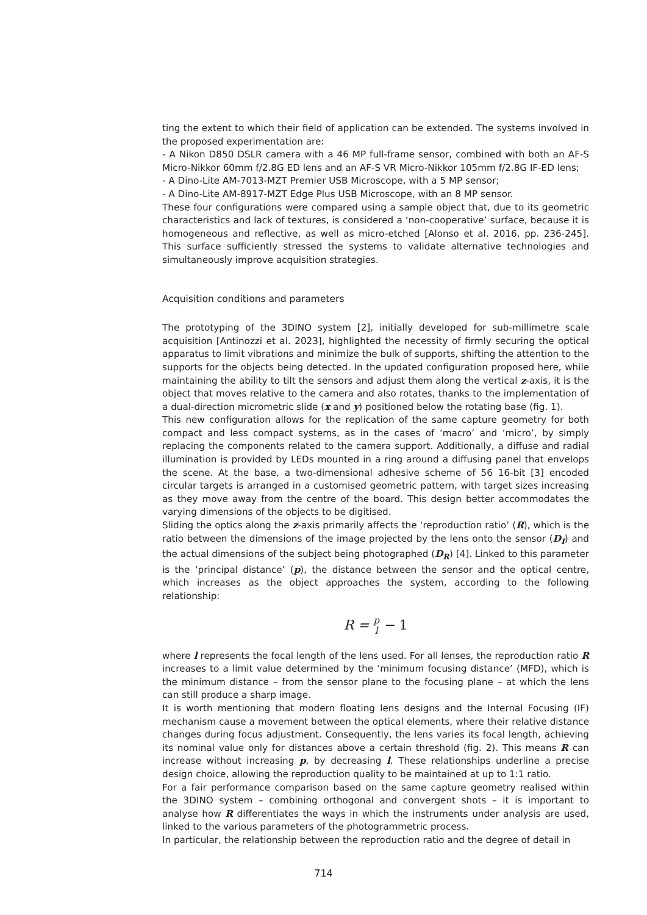ting the extent to which their field of application can be extended. The systems involved in the proposed experimentation are:
- A Nikon D850 DSLR camera with a 46 MP full-frame sensor, combined with both an AF-S Micro-Nikkor 60mm f/2.8G ED lens and an AF-S VR Micro-Nikkor 105mm f/2.8G IF-ED lens;
- A Dino-Lite AM-7013-MZT Premier USB Microscope, with a 5 MP sensor;
- A Dino-Lite AM-8917-MZT Edge Plus USB Microscope, with an 8 MP sensor.
These four configurations were compared using a sample object that, due to its geometric characteristics and lack of textures, is considered a ‘non-cooperative’ surface, because it is homogeneous and reflective, as well as micro-etched [Alonso et al. 2016, pp. 236-245]. This surface sufficiently stressed the systems to validate alternative technologies and simultaneously improve acquisition strategies.
Acquisition conditions and parameters
The prototyping of the 3DINO system [2], initially developed for sub-millimetre scale acquisition [Antinozzi et al. 2023], highlighted the necessity of firmly securing the optical apparatus to limit vibrations and minimize the bulk of supports, shifting the attention to the supports for the objects being detected. In the updated configuration proposed here, while maintaining the ability to tilt the sensors and adjust them along the vertical z-axis, it is the object that moves relative to the camera and also rotates, thanks to the implementation of a dual-direction micrometric slide (x and y) positioned below the rotating base (fig. 1).
This new configuration allows for the replication of the same capture geometry for both compact and less compact systems, as in the cases of ‘macro’ and ‘micro’, by simply replacing the components related to the camera support. Additionally, a diffuse and radial illumination is provided by LEDs mounted in a ring around a diffusing panel that envelops the scene. At the base, a two-dimensional adhesive scheme of 56 16-bit [3] encoded circular targets is arranged in a customised geometric pattern, with target sizes increasing as they move away from the centre of the board. This design better accommodates the varying dimensions of the objects to be digitised.
Sliding the optics along the z-axis primarily affects the ‘reproduction ratio’ (R), which is the ratio between the dimensions of the image projected by the lens onto the sensor (D<sub>I</sub>) and the actual dimensions of the subject being photographed (D<sub>R</sub>) [4]. Linked to this parameter is the ‘principal distance’ (p), the distance between the sensor and the optical centre, which increases as the object approaches the system, according to the following relationship:
R = p
l − 1
where l represents the focal length of the lens used. For all lenses, the reproduction ratio R increases to a limit value determined by the ‘minimum focusing distance’ (MFD), which is the minimum distance – from the sensor plane to the focusing plane – at which the lens can still produce a sharp image.
It is worth mentioning that modern floating lens designs and the Internal Focusing (IF) mechanism cause a movement between the optical elements, where their relative distance changes during focus adjustment. Consequently, the lens varies its focal length, achieving its nominal value only for distances above a certain threshold (fig. 2). This means R can increase without increasing p, by decreasing l. These relationships underline a precise design choice, allowing the reproduction quality to be maintained at up to 1:1 ratio.
For a fair performance comparison based on the same capture geometry realised within the 3DINO system – combining orthogonal and convergent shots – it is important to analyse how R differentiates the ways in which the instruments under analysis are used, linked to the various parameters of the photogrammetric process.
In particular, the relationship between the reproduction ratio and the degree of detail in
714